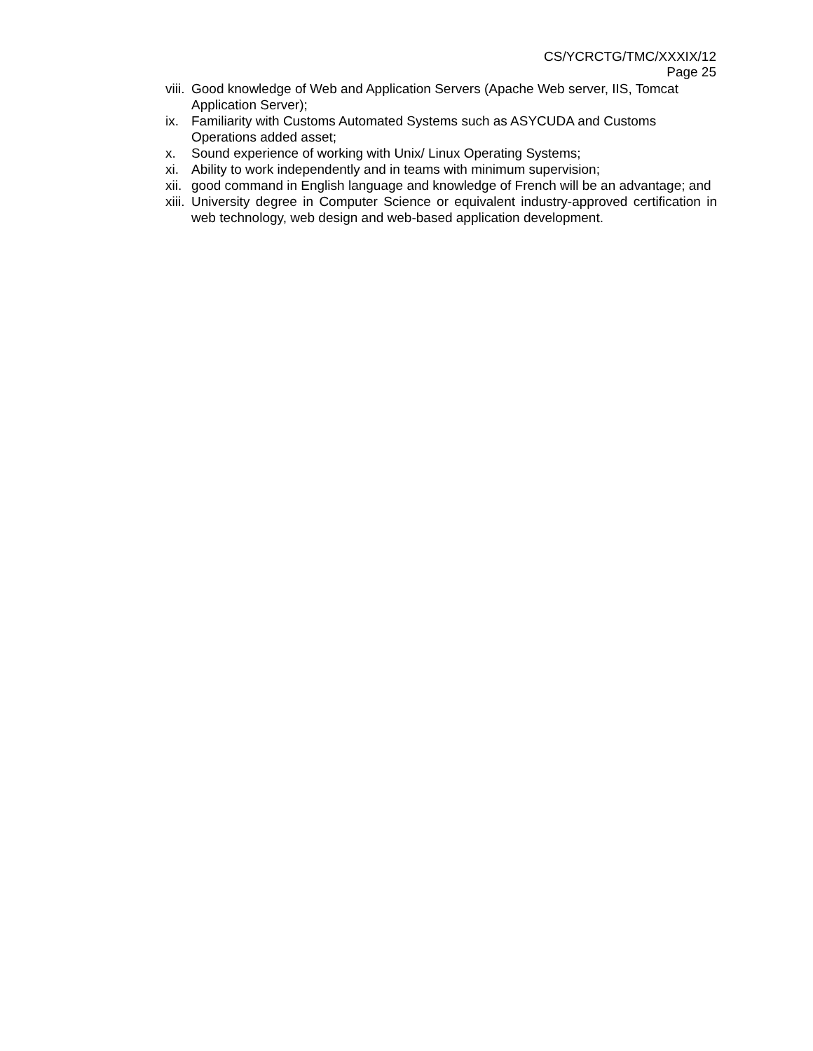CS/YCRCTG/TMC/XXXIX/12
Page 25
viii.
Good knowledge of Web and Application Servers (Apache Web server, IIS, Tomcat Application Server);
ix. Familiarity with Customs Automated Systems such as ASYCUDA and Customs Operations added asset;
x. Sound experience of working with Unix/ Linux Operating Systems;
xi. Ability to work independently and in teams with minimum supervision;
xii.
good command in English language and knowledge of French will be an advantage; and
xiii.
University degree in Computer Science or equivalent industry-approved certification in web technology, web design and web-based application development.